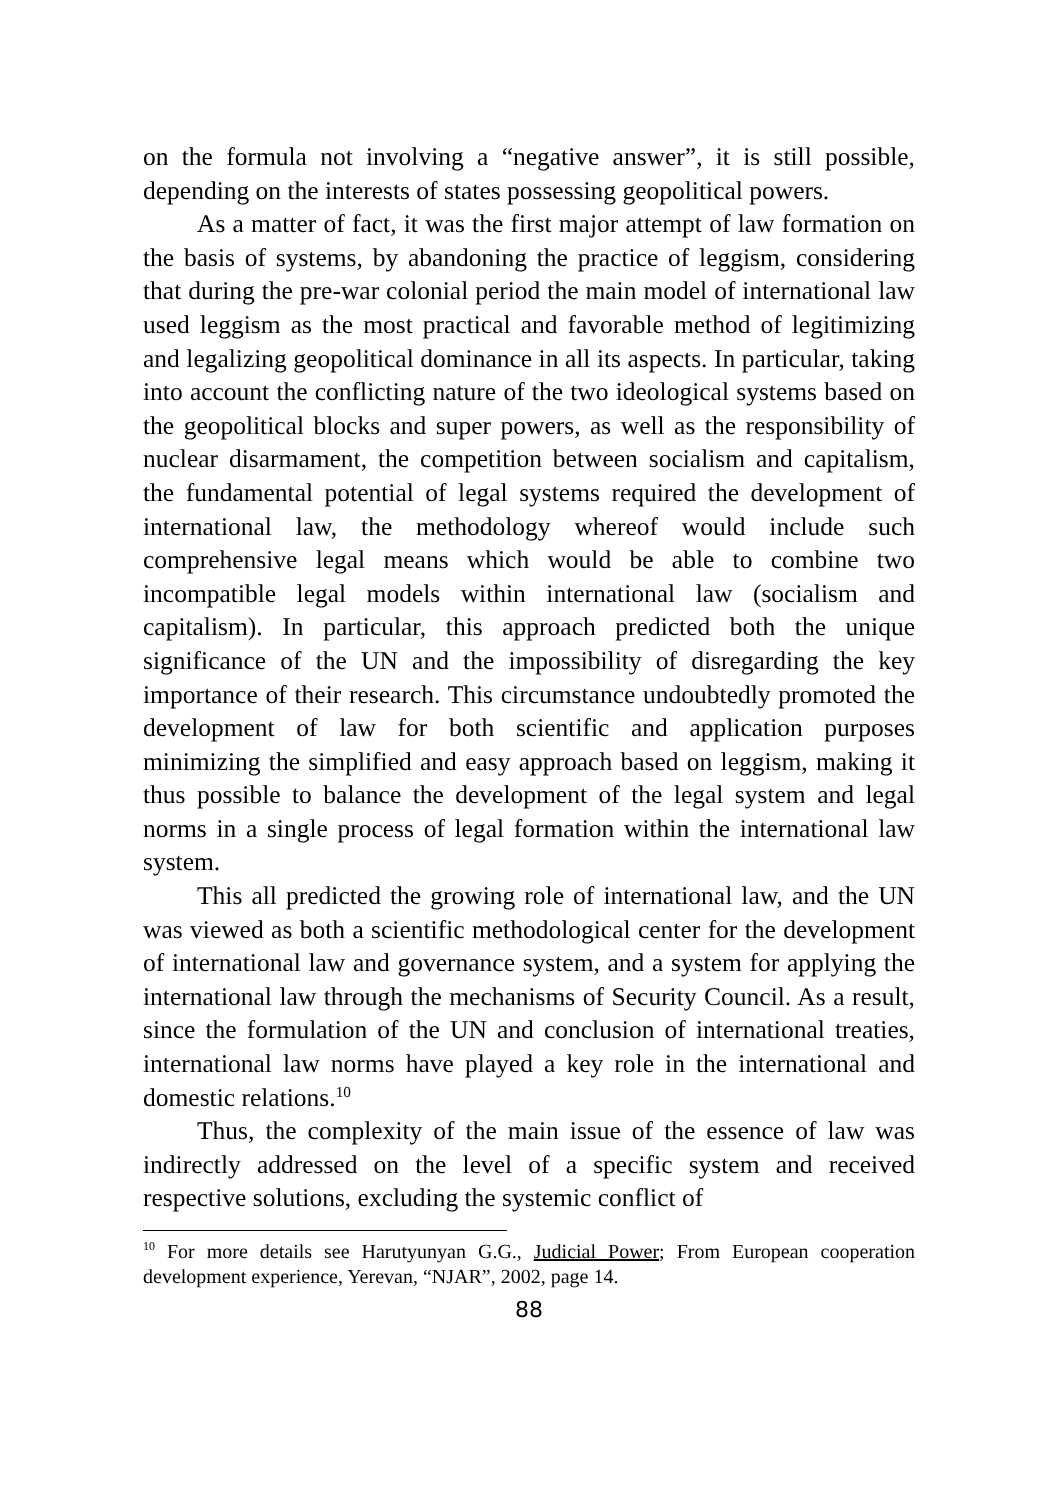on the formula not involving a “negative answer”, it is still possible, depending on the interests of states possessing geopolitical powers.
As a matter of fact, it was the first major attempt of law formation on the basis of systems, by abandoning the practice of leggism, considering that during the pre-war colonial period the main model of international law used leggism as the most practical and favorable method of legitimizing and legalizing geopolitical dominance in all its aspects. In particular, taking into account the conflicting nature of the two ideological systems based on the geopolitical blocks and super powers, as well as the responsibility of nuclear disarmament, the competition between socialism and capitalism, the fundamental potential of legal systems required the development of international law, the methodology whereof would include such comprehensive legal means which would be able to combine two incompatible legal models within international law (socialism and capitalism). In particular, this approach predicted both the unique significance of the UN and the impossibility of disregarding the key importance of their research. This circumstance undoubtedly promoted the development of law for both scientific and application purposes minimizing the simplified and easy approach based on leggism, making it thus possible to balance the development of the legal system and legal norms in a single process of legal formation within the international law system.
This all predicted the growing role of international law, and the UN was viewed as both a scientific methodological center for the development of international law and governance system, and a system for applying the international law through the mechanisms of Security Council. As a result, since the formulation of the UN and conclusion of international treaties, international law norms have played a key role in the international and domestic relations.<sup>10</sup>
Thus, the complexity of the main issue of the essence of law was indirectly addressed on the level of a specific system and received respective solutions, excluding the systemic conflict of
<sup>10</sup> For more details see Harutyunyan G.G., Judicial Power; From European cooperation development experience, Yerevan, “NJAR”, 2002, page 14.
88